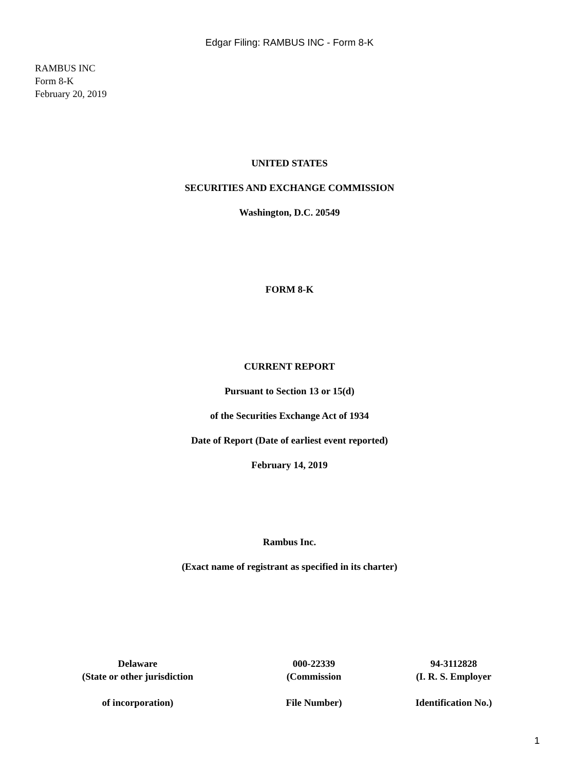Edgar Filing: RAMBUS INC - Form 8-K
RAMBUS INC
Form 8-K
February 20, 2019
UNITED STATES
SECURITIES AND EXCHANGE COMMISSION
Washington, D.C. 20549
FORM 8-K
CURRENT REPORT
Pursuant to Section 13 or 15(d)
of the Securities Exchange Act of 1934
Date of Report (Date of earliest event reported)
February 14, 2019
Rambus Inc.
(Exact name of registrant as specified in its charter)
| Delaware | 000-22339 | 94-3112828 |
| (State or other jurisdiction | (Commission | (I. R. S. Employer |
| of incorporation) | File Number) | Identification No.) |
1